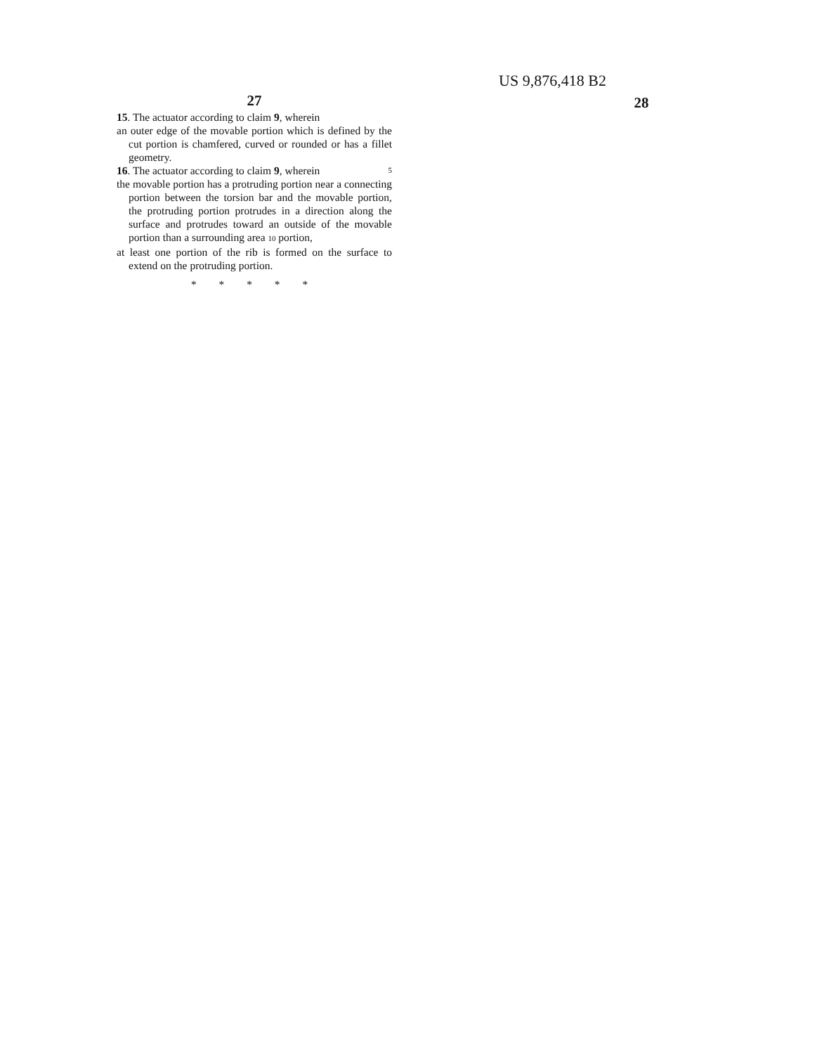US 9,876,418 B2
27
15. The actuator according to claim 9, wherein
an outer edge of the movable portion which is defined by the cut portion is chamfered, curved or rounded or has a fillet geometry.
16. The actuator according to claim 9, wherein
5
the movable portion has a protruding portion near a connecting portion between the torsion bar and the movable portion, the protruding portion protrudes in a direction along the surface and protrudes toward an outside of the movable portion than a surrounding area 10 portion,
at least one portion of the rib is formed on the surface to extend on the protruding portion.
* * * * *
28